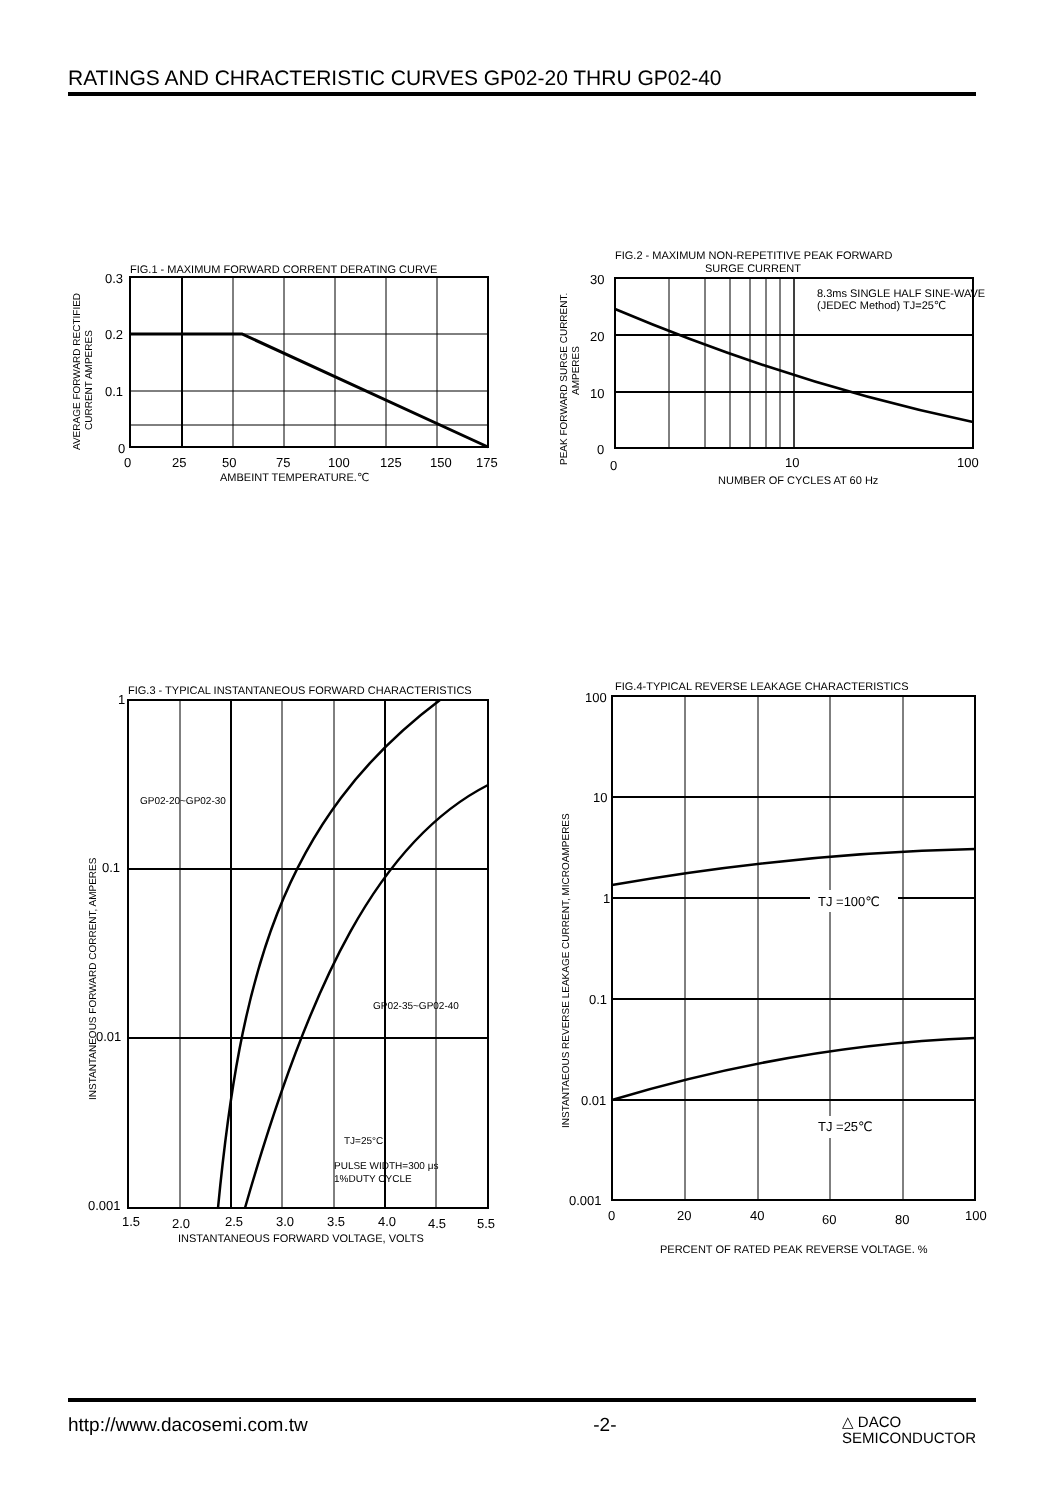RATINGS AND CHRACTERISTIC CURVES GP02-20 THRU GP02-40
FIG.1 - MAXIMUM FORWARD CORRENT DERATING CURVE
0.3
0.2
0.1
0
0
25
50
75
100
125
150
175
AMBEINT TEMPERATURE.℃
AVERAGE FORWARD RECTIFIED
CURRENT AMPERES
FIG.2 - MAXIMUM NON-REPETITIVE PEAK FORWARD
SURGE CURRENT
8.3ms SINGLE HALF SINE-WAVE
(JEDEC Method) TJ=25℃
30
20
10
0
0
10
100
NUMBER OF CYCLES AT 60 Hz
PEAK FORWARD SURGE CURRENT.
AMPERES
FIG.3 - TYPICAL INSTANTANEOUS FORWARD CHARACTERISTICS
GP02-20~GP02-30
GP02-35~GP02-40
TJ=25°C
PULSE WIDTH=300 μs
1%DUTY CYCLE
1
0.1
0.01
0.001
1.5
2.0
2.5
3.0
3.5
4.0
4.5
5.5
INSTANTANEOUS FORWARD VOLTAGE, VOLTS
INSTANTANEOUS FORWARD CORRENT, AMPERES
FIG.4-TYPICAL REVERSE LEAKAGE CHARACTERISTICS
TJ =100℃
TJ =25℃
100
10
1
0.1
0.01
0.001
0
20
40
60
80
100
PERCENT OF RATED PEAK REVERSE VOLTAGE. %
INSTANTAEOUS REVERSE LEAKAGE CURRENT, MICROAMPERES
http://www.dacosemi.com.tw -2- △ DACO
SEMICONDUCTOR